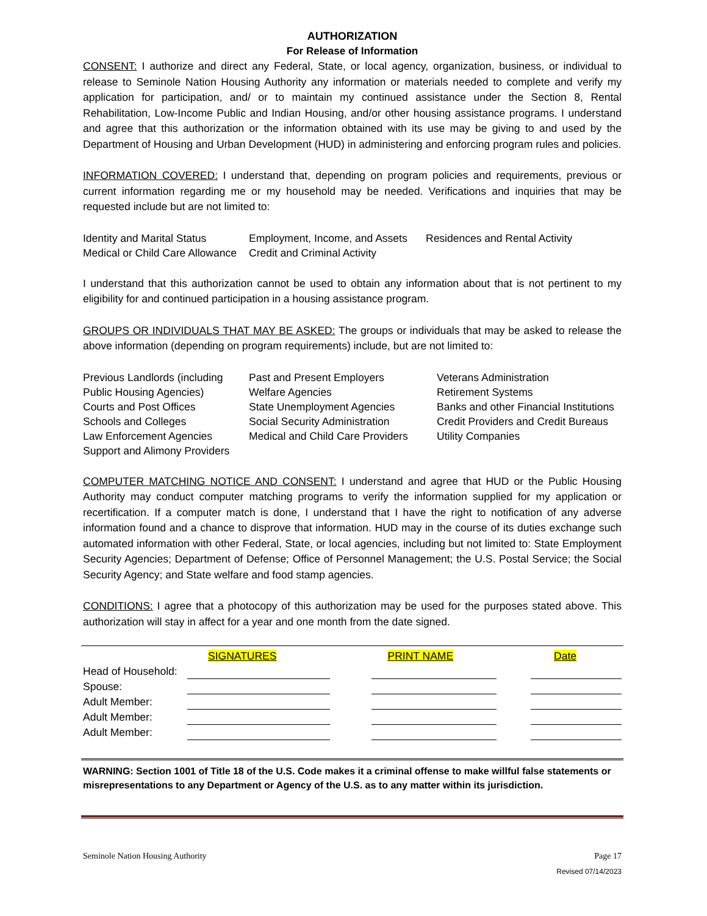AUTHORIZATION
For Release of Information
CONSENT: I authorize and direct any Federal, State, or local agency, organization, business, or individual to release to Seminole Nation Housing Authority any information or materials needed to complete and verify my application for participation, and/ or to maintain my continued assistance under the Section 8, Rental Rehabilitation, Low-Income Public and Indian Housing, and/or other housing assistance programs. I understand and agree that this authorization or the information obtained with its use may be giving to and used by the Department of Housing and Urban Development (HUD) in administering and enforcing program rules and policies.
INFORMATION COVERED: I understand that, depending on program policies and requirements, previous or current information regarding me or my household may be needed. Verifications and inquiries that may be requested include but are not limited to:
Identity and Marital Status
Employment, Income, and Assets
Residences and Rental Activity
Medical or Child Care Allowance
Credit and Criminal Activity
I understand that this authorization cannot be used to obtain any information about that is not pertinent to my eligibility for and continued participation in a housing assistance program.
GROUPS OR INDIVIDUALS THAT MAY BE ASKED: The groups or individuals that may be asked to release the above information (depending on program requirements) include, but are not limited to:
Previous Landlords (including
Past and Present Employers
Veterans Administration
Public Housing Agencies)
Welfare Agencies
Retirement Systems
Courts and Post Offices
State Unemployment Agencies
Banks and other Financial Institutions
Schools and Colleges
Social Security Administration
Credit Providers and Credit Bureaus
Law Enforcement Agencies
Medical and Child Care Providers
Utility Companies
Support and Alimony Providers
COMPUTER MATCHING NOTICE AND CONSENT: I understand and agree that HUD or the Public Housing Authority may conduct computer matching programs to verify the information supplied for my application or recertification. If a computer match is done, I understand that I have the right to notification of any adverse information found and a chance to disprove that information. HUD may in the course of its duties exchange such automated information with other Federal, State, or local agencies, including but not limited to: State Employment Security Agencies; Department of Defense; Office of Personnel Management; the U.S. Postal Service; the Social Security Agency; and State welfare and food stamp agencies.
CONDITIONS: I agree that a photocopy of this authorization may be used for the purposes stated above. This authorization will stay in affect for a year and one month from the date signed.
SIGNATURES PRINT NAME Date
Head of Household:
Spouse:
Adult Member:
Adult Member:
Adult Member:
WARNING: Section 1001 of Title 18 of the U.S. Code makes it a criminal offense to make willful false statements or misrepresentations to any Department or Agency of the U.S. as to any matter within its jurisdiction.
Seminole Nation Housing Authority Page 17
Revised 07/14/2023